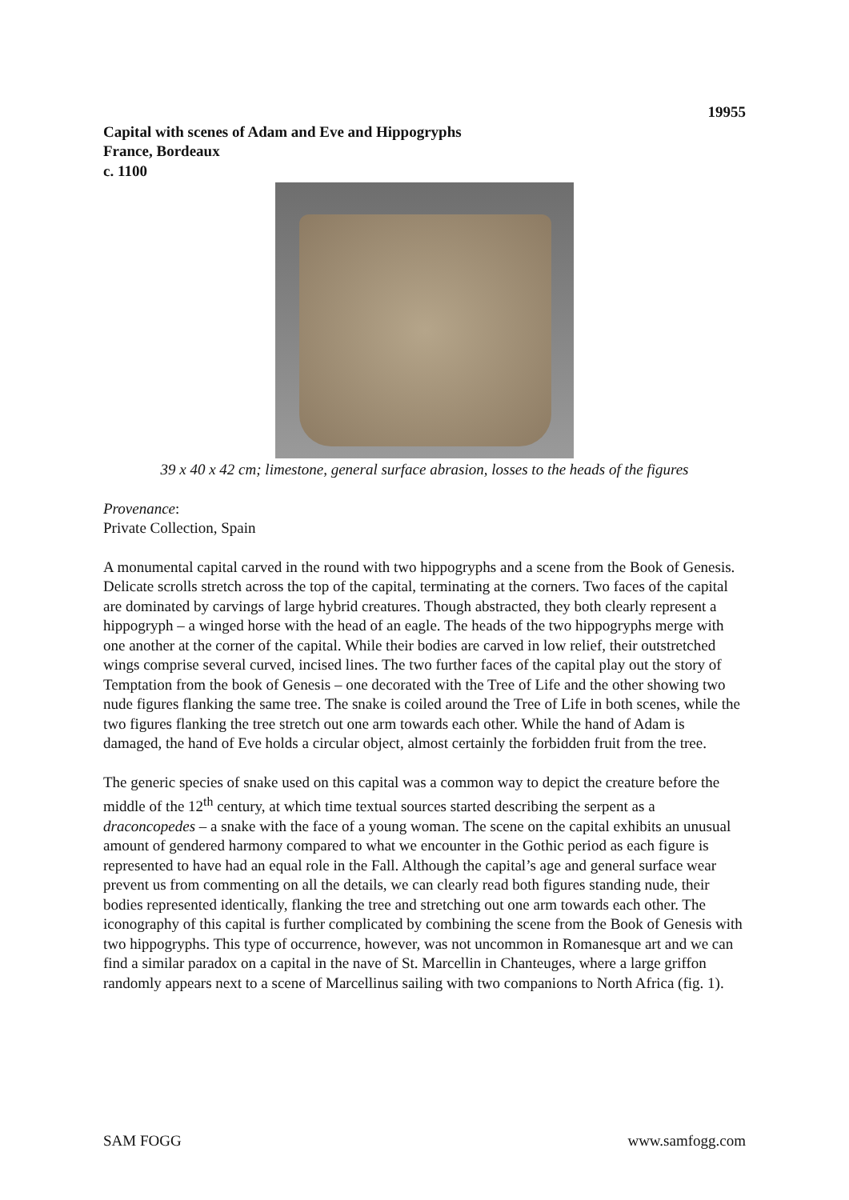19955
Capital with scenes of Adam and Eve and Hippogryphs
France, Bordeaux
c. 1100
39 x 40 x 42 cm; limestone, general surface abrasion, losses to the heads of the figures
Provenance:
Private Collection, Spain
A monumental capital carved in the round with two hippogryphs and a scene from the Book of Genesis. Delicate scrolls stretch across the top of the capital, terminating at the corners. Two faces of the capital are dominated by carvings of large hybrid creatures. Though abstracted, they both clearly represent a hippogryph – a winged horse with the head of an eagle. The heads of the two hippogryphs merge with one another at the corner of the capital. While their bodies are carved in low relief, their outstretched wings comprise several curved, incised lines. The two further faces of the capital play out the story of Temptation from the book of Genesis – one decorated with the Tree of Life and the other showing two nude figures flanking the same tree. The snake is coiled around the Tree of Life in both scenes, while the two figures flanking the tree stretch out one arm towards each other. While the hand of Adam is damaged, the hand of Eve holds a circular object, almost certainly the forbidden fruit from the tree.
The generic species of snake used on this capital was a common way to depict the creature before the middle of the 12<sup>th</sup> century, at which time textual sources started describing the serpent as a draconcopedes – a snake with the face of a young woman. The scene on the capital exhibits an unusual amount of gendered harmony compared to what we encounter in the Gothic period as each figure is represented to have had an equal role in the Fall. Although the capital’s age and general surface wear prevent us from commenting on all the details, we can clearly read both figures standing nude, their bodies represented identically, flanking the tree and stretching out one arm towards each other. The iconography of this capital is further complicated by combining the scene from the Book of Genesis with two hippogryphs. This type of occurrence, however, was not uncommon in Romanesque art and we can find a similar paradox on a capital in the nave of St. Marcellin in Chanteuges, where a large griffon randomly appears next to a scene of Marcellinus sailing with two companions to North Africa (fig. 1).
SAM FOGG www.samfogg.com